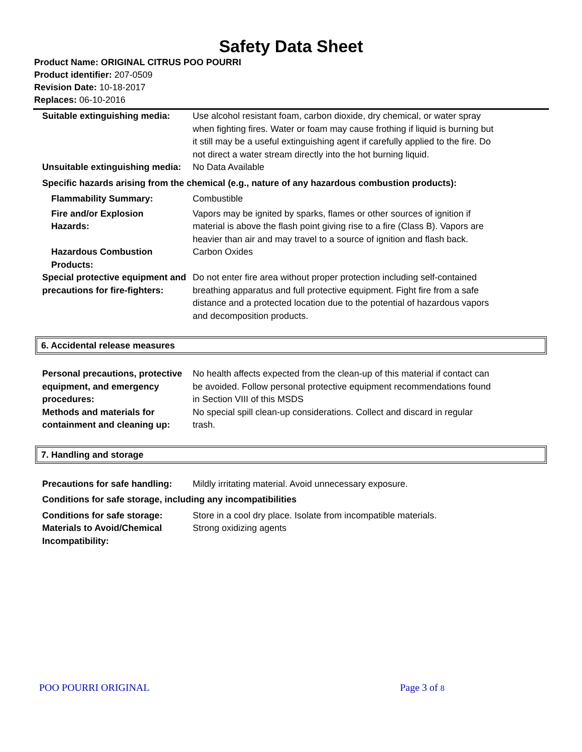Safety Data Sheet
Product Name: ORIGINAL CITRUS POO POURRI
Product identifier: 207-0509
Revision Date: 10-18-2017
Replaces: 06-10-2016
| Suitable extinguishing media: | Use alcohol resistant foam, carbon dioxide, dry chemical, or water spray when fighting fires. Water or foam may cause frothing if liquid is burning but it still may be a useful extinguishing agent if carefully applied to the fire. Do not direct a water stream directly into the hot burning liquid. |
| Unsuitable extinguishing media: | No Data Available |
| Specific hazards arising from the chemical (e.g., nature of any hazardous combustion products): | |
| Flammability Summary: | Combustible |
| Fire and/or Explosion Hazards: | Vapors may be ignited by sparks, flames or other sources of ignition if material is above the flash point giving rise to a fire (Class B). Vapors are heavier than air and may travel to a source of ignition and flash back. |
| Hazardous Combustion Products: | Carbon Oxides |
| Special protective equipment and precautions for fire-fighters: | Do not enter fire area without proper protection including self-contained breathing apparatus and full protective equipment. Fight fire from a safe distance and a protected location due to the potential of hazardous vapors and decomposition products. |
6. Accidental release measures
| Personal precautions, protective equipment, and emergency procedures: | No health affects expected from the clean-up of this material if contact can be avoided. Follow personal protective equipment recommendations found in Section VIII of this MSDS |
| Methods and materials for containment and cleaning up: | No special spill clean-up considerations. Collect and discard in regular trash. |
7. Handling and storage
| Precautions for safe handling: | Mildly irritating material. Avoid unnecessary exposure. |
| Conditions for safe storage, including any incompatibilities | |
| Conditions for safe storage: | Store in a cool dry place. Isolate from incompatible materials. |
| Materials to Avoid/Chemical Incompatibility: | Strong oxidizing agents |
POO POURRI ORIGINAL Page 3 of 8